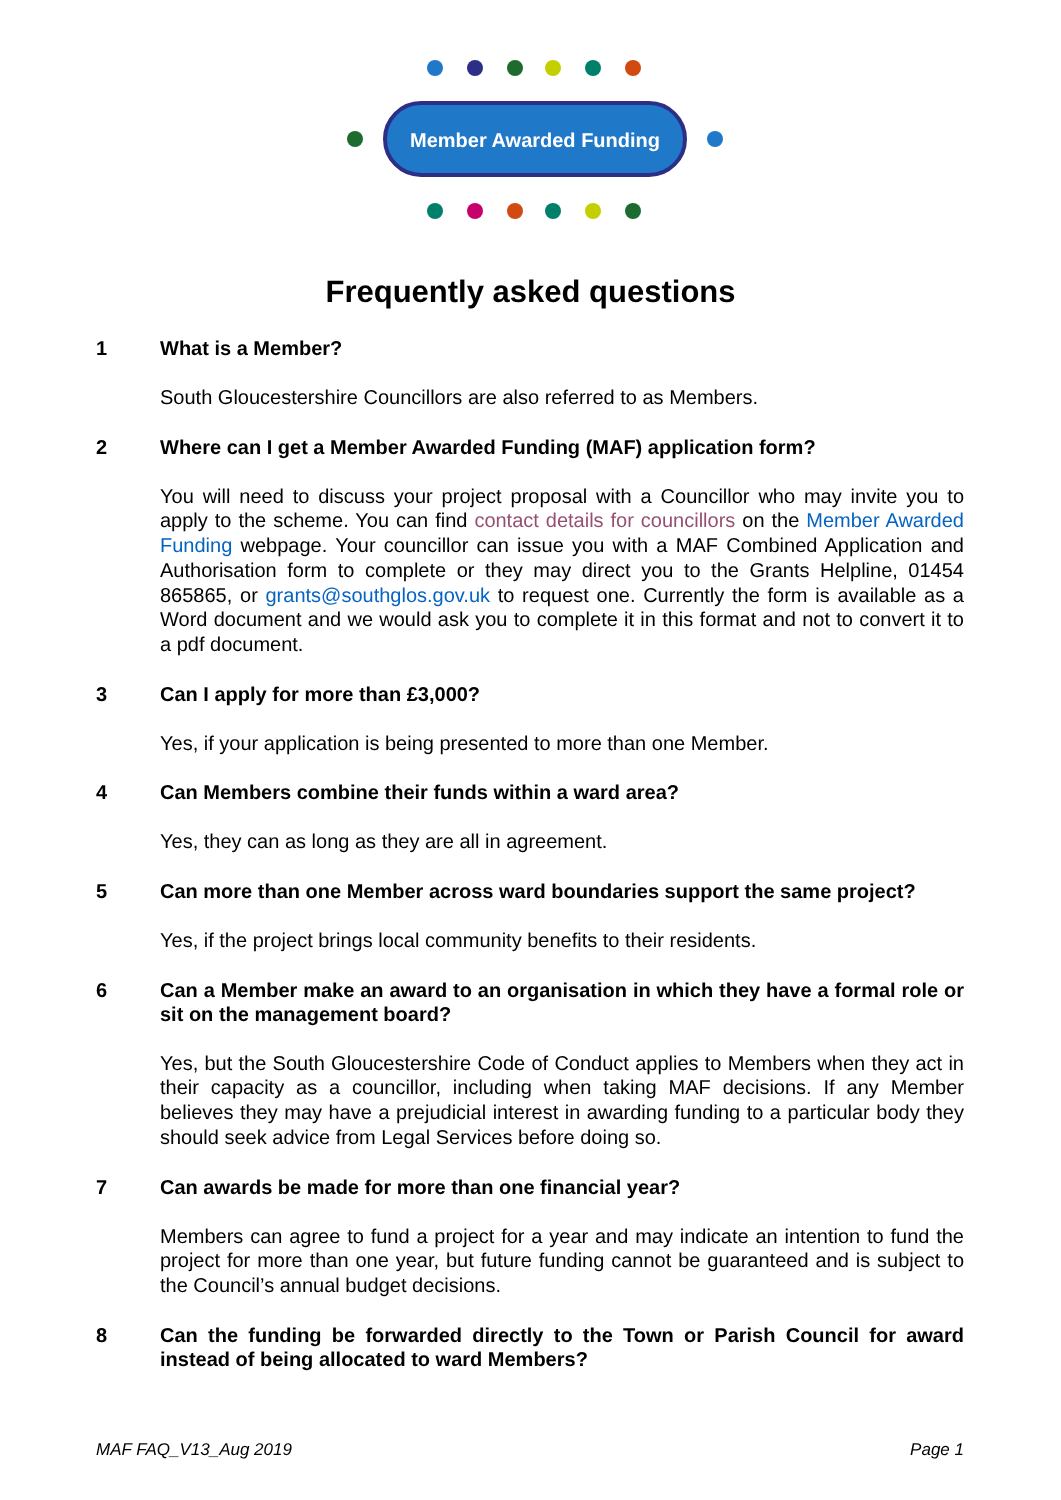Member Awarded Funding
Frequently asked questions
1 What is a Member?
South Gloucestershire Councillors are also referred to as Members.
2 Where can I get a Member Awarded Funding (MAF) application form?
You will need to discuss your project proposal with a Councillor who may invite you to apply to the scheme. You can find contact details for councillors on the Member Awarded Funding webpage. Your councillor can issue you with a MAF Combined Application and Authorisation form to complete or they may direct you to the Grants Helpline, 01454 865865, or grants@southglos.gov.uk to request one. Currently the form is available as a Word document and we would ask you to complete it in this format and not to convert it to a pdf document.
3 Can I apply for more than £3,000?
Yes, if your application is being presented to more than one Member.
4 Can Members combine their funds within a ward area?
Yes, they can as long as they are all in agreement.
5 Can more than one Member across ward boundaries support the same project?
Yes, if the project brings local community benefits to their residents.
6 Can a Member make an award to an organisation in which they have a formal role or sit on the management board?
Yes, but the South Gloucestershire Code of Conduct applies to Members when they act in their capacity as a councillor, including when taking MAF decisions. If any Member believes they may have a prejudicial interest in awarding funding to a particular body they should seek advice from Legal Services before doing so.
7 Can awards be made for more than one financial year?
Members can agree to fund a project for a year and may indicate an intention to fund the project for more than one year, but future funding cannot be guaranteed and is subject to the Council’s annual budget decisions.
8 Can the funding be forwarded directly to the Town or Parish Council for award instead of being allocated to ward Members?
MAF FAQ_V13_Aug 2019 Page 1